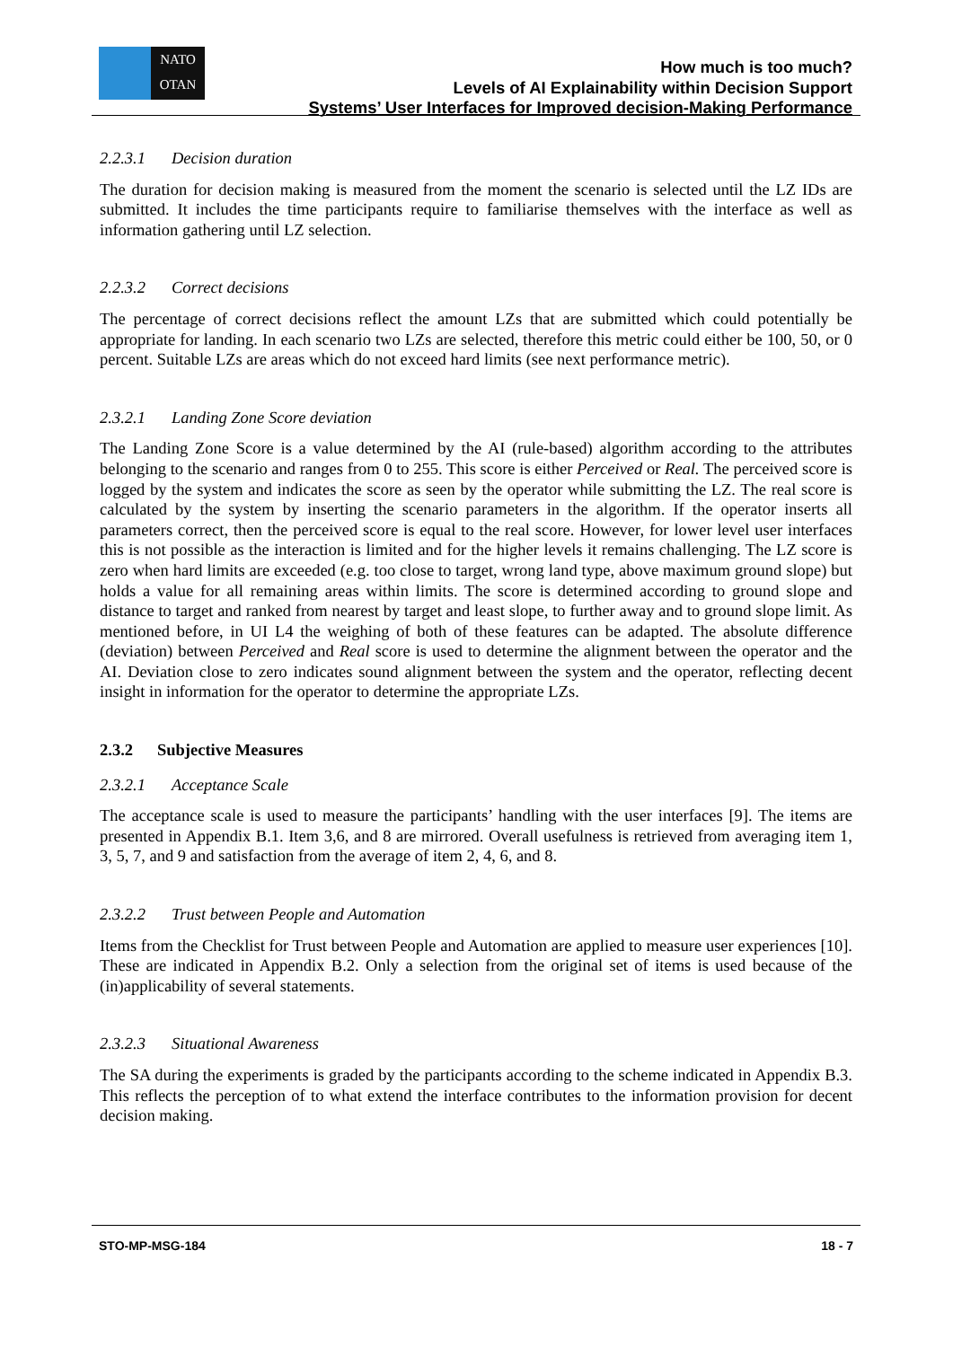NATO
OTAN
How much is too much?
Levels of AI Explainability within Decision Support
Systems’ User Interfaces for Improved decision-Making Performance
2.2.3.1 Decision duration
The duration for decision making is measured from the moment the scenario is selected until the LZ IDs are submitted. It includes the time participants require to familiarise themselves with the interface as well as information gathering until LZ selection.
2.2.3.2 Correct decisions
The percentage of correct decisions reflect the amount LZs that are submitted which could potentially be appropriate for landing. In each scenario two LZs are selected, therefore this metric could either be 100, 50, or 0 percent. Suitable LZs are areas which do not exceed hard limits (see next performance metric).
2.3.2.1 Landing Zone Score deviation
The Landing Zone Score is a value determined by the AI (rule-based) algorithm according to the attributes belonging to the scenario and ranges from 0 to 255. This score is either Perceived or Real. The perceived score is logged by the system and indicates the score as seen by the operator while submitting the LZ. The real score is calculated by the system by inserting the scenario parameters in the algorithm. If the operator inserts all parameters correct, then the perceived score is equal to the real score. However, for lower level user interfaces this is not possible as the interaction is limited and for the higher levels it remains challenging. The LZ score is zero when hard limits are exceeded (e.g. too close to target, wrong land type, above maximum ground slope) but holds a value for all remaining areas within limits. The score is determined according to ground slope and distance to target and ranked from nearest by target and least slope, to further away and to ground slope limit. As mentioned before, in UI L4 the weighing of both of these features can be adapted. The absolute difference (deviation) between Perceived and Real score is used to determine the alignment between the operator and the AI. Deviation close to zero indicates sound alignment between the system and the operator, reflecting decent insight in information for the operator to determine the appropriate LZs.
2.3.2 Subjective Measures
2.3.2.1 Acceptance Scale
The acceptance scale is used to measure the participants’ handling with the user interfaces [9]. The items are presented in Appendix B.1. Item 3,6, and 8 are mirrored. Overall usefulness is retrieved from averaging item 1, 3, 5, 7, and 9 and satisfaction from the average of item 2, 4, 6, and 8.
2.3.2.2 Trust between People and Automation
Items from the Checklist for Trust between People and Automation are applied to measure user experiences [10]. These are indicated in Appendix B.2. Only a selection from the original set of items is used because of the (in)applicability of several statements.
2.3.2.3 Situational Awareness
The SA during the experiments is graded by the participants according to the scheme indicated in Appendix B.3. This reflects the perception of to what extend the interface contributes to the information provision for decent decision making.
STO-MP-MSG-184 18 - 7